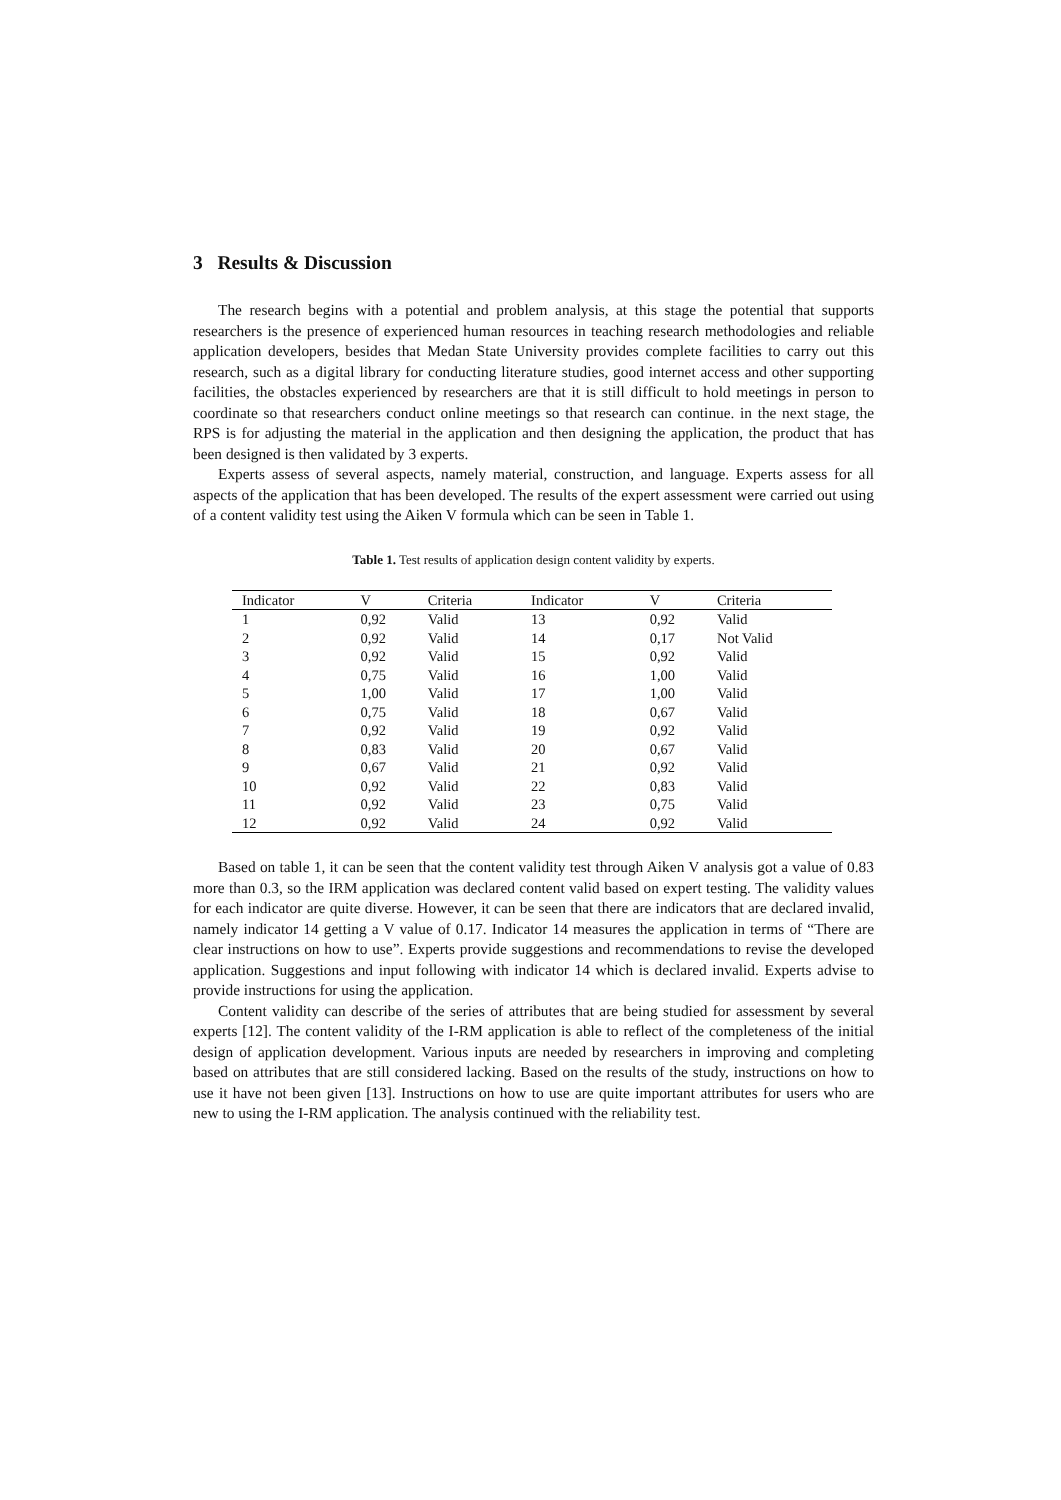3 Results & Discussion
The research begins with a potential and problem analysis, at this stage the potential that supports researchers is the presence of experienced human resources in teaching research methodologies and reliable application developers, besides that Medan State University provides complete facilities to carry out this research, such as a digital library for conducting literature studies, good internet access and other supporting facilities, the obstacles experienced by researchers are that it is still difficult to hold meetings in person to coordinate so that researchers conduct online meetings so that research can continue. in the next stage, the RPS is for adjusting the material in the application and then designing the application, the product that has been designed is then validated by 3 experts.
Experts assess of several aspects, namely material, construction, and language. Experts assess for all aspects of the application that has been developed. The results of the expert assessment were carried out using of a content validity test using the Aiken V formula which can be seen in Table 1.
Table 1. Test results of application design content validity by experts.
| Indicator | V | Criteria | Indicator | V | Criteria |
| --- | --- | --- | --- | --- | --- |
| 1 | 0,92 | Valid | 13 | 0,92 | Valid |
| 2 | 0,92 | Valid | 14 | 0,17 | Not Valid |
| 3 | 0,92 | Valid | 15 | 0,92 | Valid |
| 4 | 0,75 | Valid | 16 | 1,00 | Valid |
| 5 | 1,00 | Valid | 17 | 1,00 | Valid |
| 6 | 0,75 | Valid | 18 | 0,67 | Valid |
| 7 | 0,92 | Valid | 19 | 0,92 | Valid |
| 8 | 0,83 | Valid | 20 | 0,67 | Valid |
| 9 | 0,67 | Valid | 21 | 0,92 | Valid |
| 10 | 0,92 | Valid | 22 | 0,83 | Valid |
| 11 | 0,92 | Valid | 23 | 0,75 | Valid |
| 12 | 0,92 | Valid | 24 | 0,92 | Valid |
Based on table 1, it can be seen that the content validity test through Aiken V analysis got a value of 0.83 more than 0.3, so the IRM application was declared content valid based on expert testing. The validity values for each indicator are quite diverse. However, it can be seen that there are indicators that are declared invalid, namely indicator 14 getting a V value of 0.17. Indicator 14 measures the application in terms of “There are clear instructions on how to use”. Experts provide suggestions and recommendations to revise the developed application. Suggestions and input following with indicator 14 which is declared invalid. Experts advise to provide instructions for using the application.
Content validity can describe of the series of attributes that are being studied for assessment by several experts [12]. The content validity of the I-RM application is able to reflect of the completeness of the initial design of application development. Various inputs are needed by researchers in improving and completing based on attributes that are still considered lacking. Based on the results of the study, instructions on how to use it have not been given [13]. Instructions on how to use are quite important attributes for users who are new to using the I-RM application. The analysis continued with the reliability test.